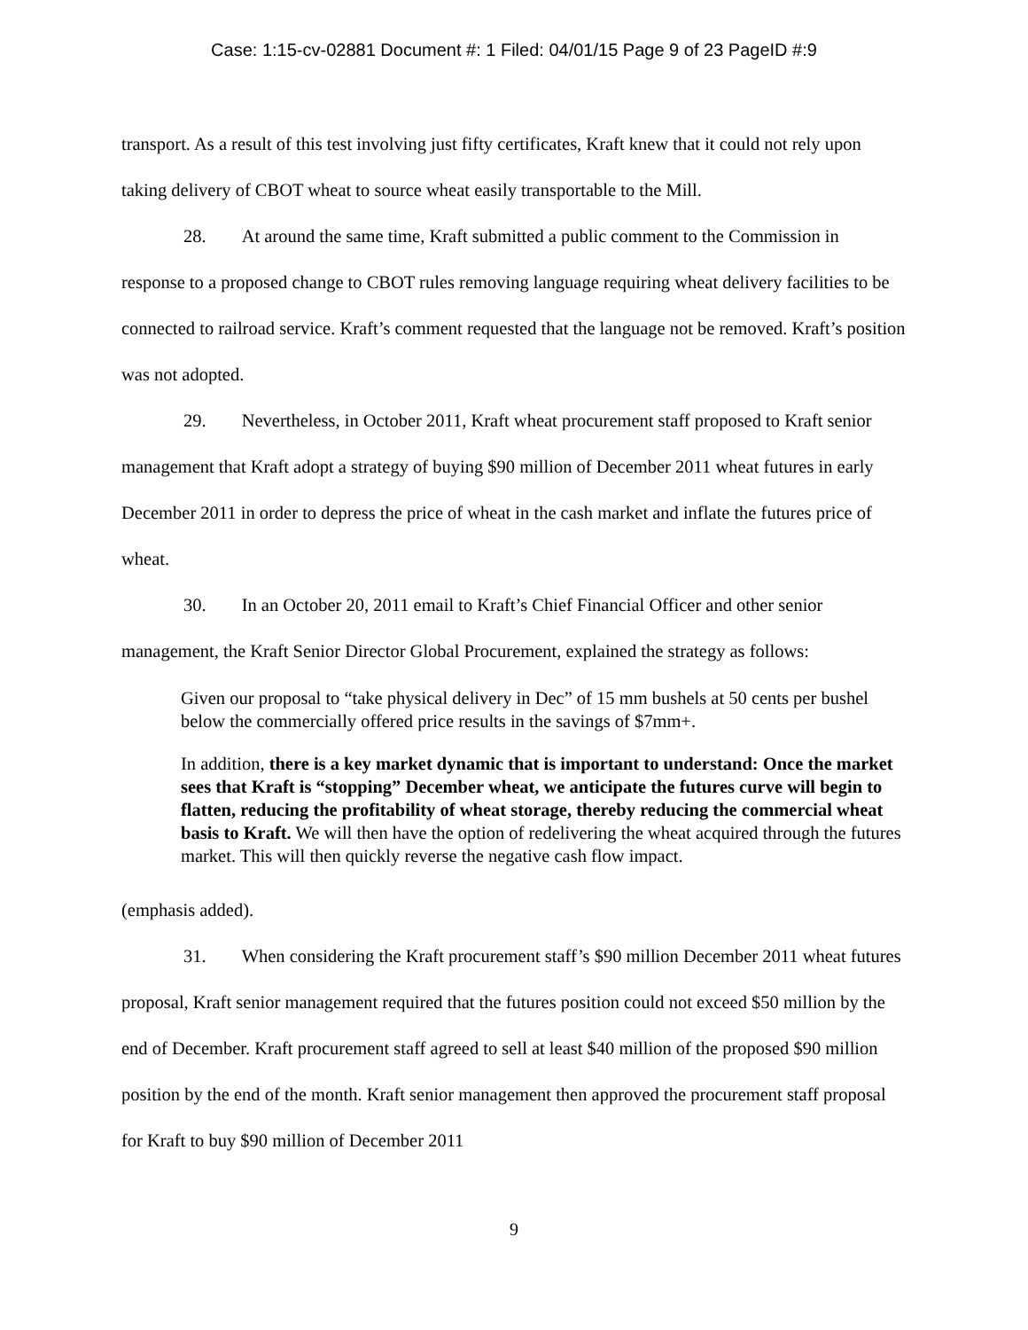Case: 1:15-cv-02881 Document #: 1 Filed: 04/01/15 Page 9 of 23 PageID #:9
transport. As a result of this test involving just fifty certificates, Kraft knew that it could not rely upon taking delivery of CBOT wheat to source wheat easily transportable to the Mill.
28. At around the same time, Kraft submitted a public comment to the Commission in response to a proposed change to CBOT rules removing language requiring wheat delivery facilities to be connected to railroad service. Kraft’s comment requested that the language not be removed. Kraft’s position was not adopted.
29. Nevertheless, in October 2011, Kraft wheat procurement staff proposed to Kraft senior management that Kraft adopt a strategy of buying $90 million of December 2011 wheat futures in early December 2011 in order to depress the price of wheat in the cash market and inflate the futures price of wheat.
30. In an October 20, 2011 email to Kraft’s Chief Financial Officer and other senior management, the Kraft Senior Director Global Procurement, explained the strategy as follows:
Given our proposal to “take physical delivery in Dec” of 15 mm bushels at 50 cents per bushel below the commercially offered price results in the savings of $7mm+.
In addition, there is a key market dynamic that is important to understand: Once the market sees that Kraft is “stopping” December wheat, we anticipate the futures curve will begin to flatten, reducing the profitability of wheat storage, thereby reducing the commercial wheat basis to Kraft. We will then have the option of redelivering the wheat acquired through the futures market. This will then quickly reverse the negative cash flow impact.
(emphasis added).
31. When considering the Kraft procurement staff’s $90 million December 2011 wheat futures proposal, Kraft senior management required that the futures position could not exceed $50 million by the end of December. Kraft procurement staff agreed to sell at least $40 million of the proposed $90 million position by the end of the month. Kraft senior management then approved the procurement staff proposal for Kraft to buy $90 million of December 2011
9